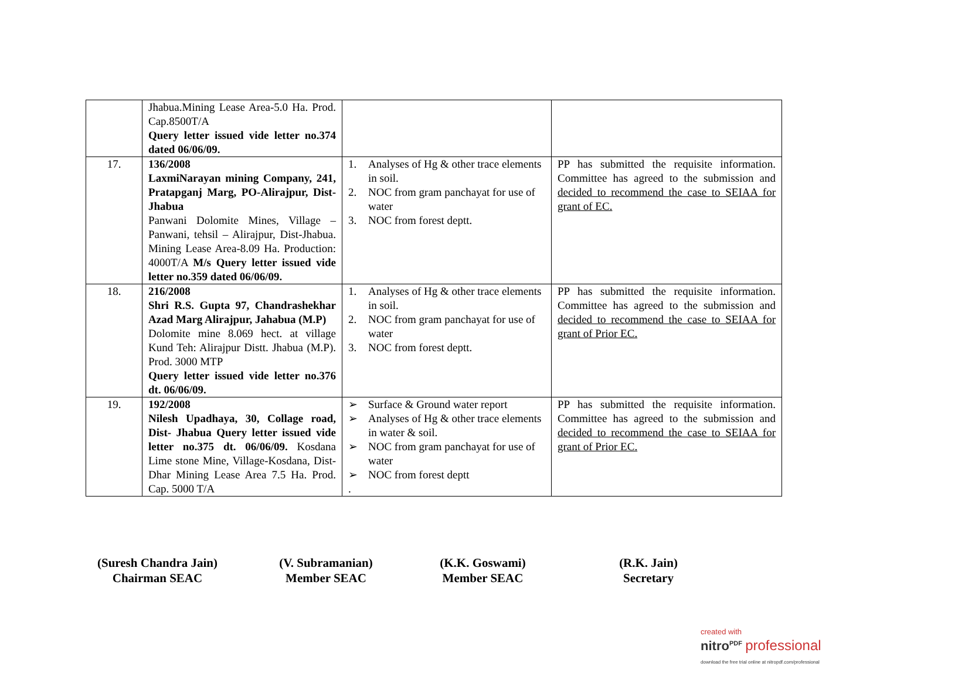| | Jhabua.Mining Lease Area-5.0 Ha. Prod. Cap.8500T/A Query letter issued vide letter no.374 dated 06/06/09. | | |
| 17. | 136/2008 LaxmiNarayan mining Company, 241, Pratapganj Marg, PO-Alirajpur, Dist- Jhabua Panwani Dolomite Mines, Village – Panwani, tehsil – Alirajpur, Dist-Jhabua. Mining Lease Area-8.09 Ha. Production: 4000T/A M/s Query letter issued vide letter no.359 dated 06/06/09. | 1. Analyses of Hg & other trace elements in soil. 2. NOC from gram panchayat for use of water 3. NOC from forest deptt. | PP has submitted the requisite information. Committee has agreed to the submission and decided to recommend the case to SEIAA for grant of EC. |
| 18. | 216/2008 Shri R.S. Gupta 97, Chandrashekhar Azad Marg Alirajpur, Jahabua (M.P) Dolomite mine 8.069 hect. at village Kund Teh: Alirajpur Distt. Jhabua (M.P). Prod. 3000 MTP Query letter issued vide letter no.376 dt. 06/06/09. | 1. Analyses of Hg & other trace elements in soil. 2. NOC from gram panchayat for use of water 3. NOC from forest deptt. | PP has submitted the requisite information. Committee has agreed to the submission and decided to recommend the case to SEIAA for grant of Prior EC. |
| 19. | 192/2008 Nilesh Upadhaya, 30, Collage road, Dist- Jhabua Query letter issued vide letter no.375 dt. 06/06/09. Kosdana Lime stone Mine, Village-Kosdana, Dist-Dhar Mining Lease Area 7.5 Ha. Prod. Cap. 5000 T/A | ➢ Surface & Ground water report ➢ Analyses of Hg & other trace elements in water & soil. ➢ NOC from gram panchayat for use of water ➢ NOC from forest deptt . | PP has submitted the requisite information. Committee has agreed to the submission and decided to recommend the case to SEIAA for grant of Prior EC. |
(Suresh Chandra Jain)
Chairman SEAC
(V. Subramanian)
Member SEAC
(K.K. Goswami)
Member SEAC
(R.K. Jain)
Secretary
created with
nitro<sup>PDF</sup> professional
download the free trial online at nitropdf.com/professional